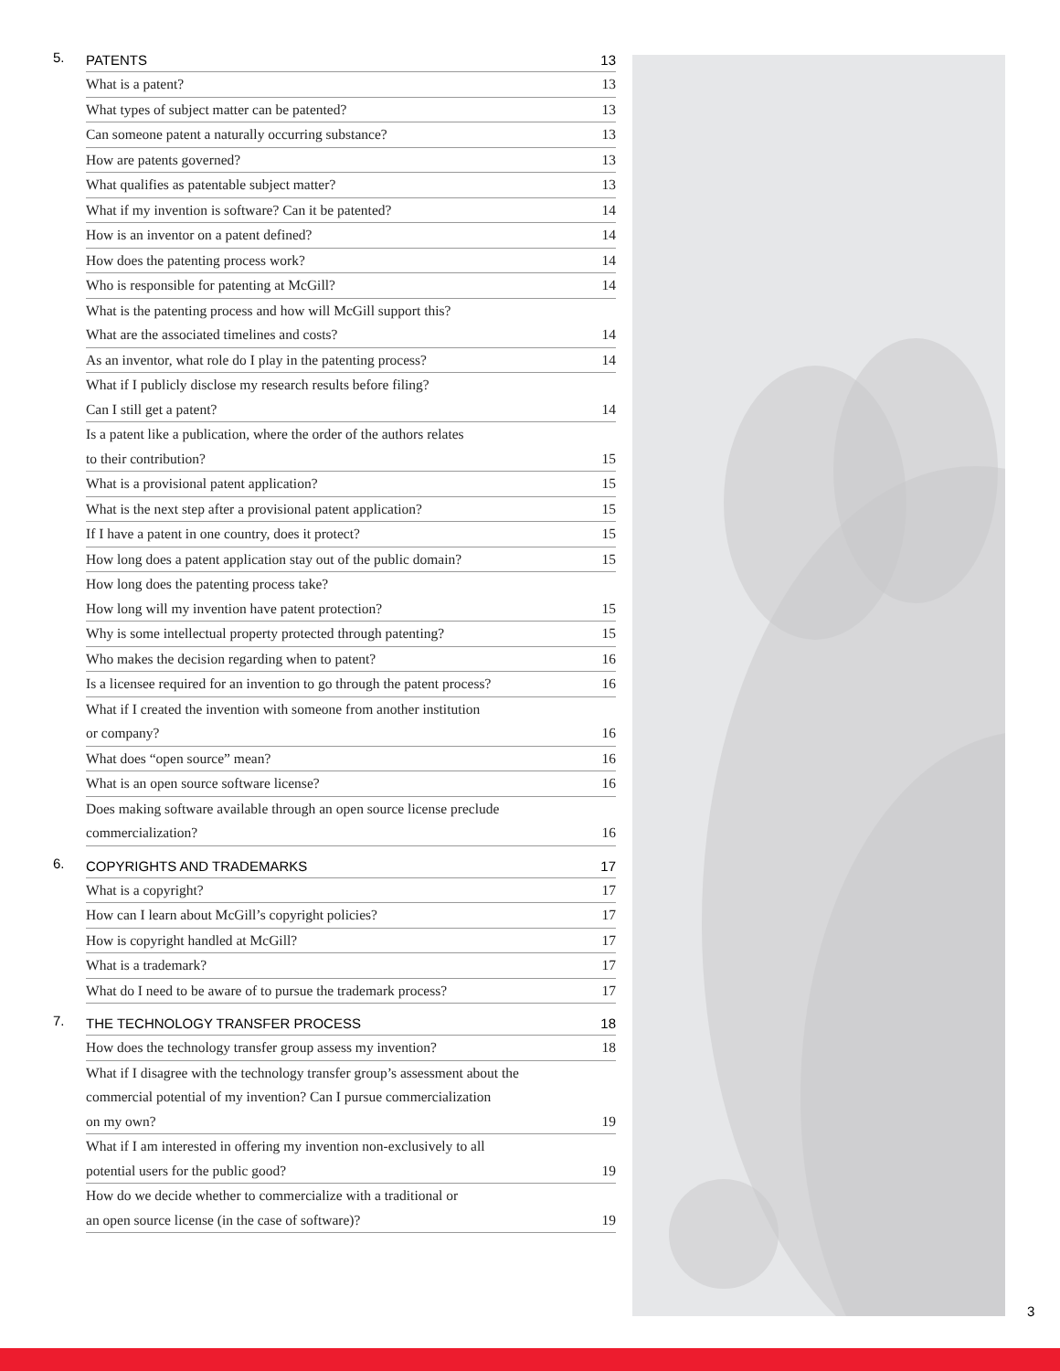5. PATENTS 13
What is a patent? 13
What types of subject matter can be patented? 13
Can someone patent a naturally occurring substance? 13
How are patents governed? 13
What qualifies as patentable subject matter? 13
What if my invention is software? Can it be patented? 14
How is an inventor on a patent defined? 14
How does the patenting process work? 14
Who is responsible for patenting at McGill? 14
What is the patenting process and how will McGill support this?
What are the associated timelines and costs? 14
As an inventor, what role do I play in the patenting process? 14
What if I publicly disclose my research results before filing?
Can I still get a patent? 14
Is a patent like a publication, where the order of the authors relates
to their contribution? 15
What is a provisional patent application? 15
What is the next step after a provisional patent application? 15
If I have a patent in one country, does it protect? 15
How long does a patent application stay out of the public domain? 15
How long does the patenting process take?
How long will my invention have patent protection? 15
Why is some intellectual property protected through patenting? 15
Who makes the decision regarding when to patent? 16
Is a licensee required for an invention to go through the patent process? 16
What if I created the invention with someone from another institution
or company? 16
What does “open source” mean? 16
What is an open source software license? 16
Does making software available through an open source license preclude
commercialization? 16
6. COPYRIGHTS AND TRADEMARKS 17
What is a copyright? 17
How can I learn about McGill’s copyright policies? 17
How is copyright handled at McGill? 17
What is a trademark? 17
What do I need to be aware of to pursue the trademark process? 17
7. THE TECHNOLOGY TRANSFER PROCESS 18
How does the technology transfer group assess my invention? 18
What if I disagree with the technology transfer group’s assessment about the
commercial potential of my invention? Can I pursue commercialization
on my own? 19
What if I am interested in offering my invention non-exclusively to all
potential users for the public good? 19
How do we decide whether to commercialize with a traditional or
an open source license (in the case of software)? 19
3